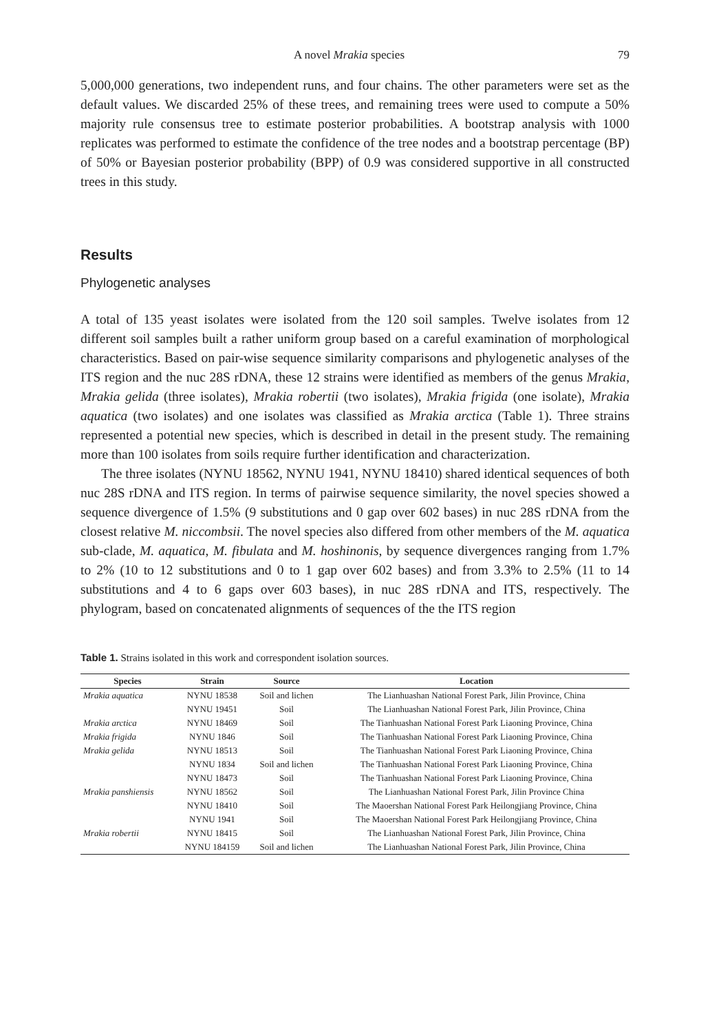A novel Mrakia species 79
5,000,000 generations, two independent runs, and four chains. The other parameters were set as the default values. We discarded 25% of these trees, and remaining trees were used to compute a 50% majority rule consensus tree to estimate posterior probabilities. A bootstrap analysis with 1000 replicates was performed to estimate the confidence of the tree nodes and a bootstrap percentage (BP) of 50% or Bayesian posterior probability (BPP) of 0.9 was considered supportive in all constructed trees in this study.
Results
Phylogenetic analyses
A total of 135 yeast isolates were isolated from the 120 soil samples. Twelve isolates from 12 different soil samples built a rather uniform group based on a careful examination of morphological characteristics. Based on pair-wise sequence similarity comparisons and phylogenetic analyses of the ITS region and the nuc 28S rDNA, these 12 strains were identified as members of the genus Mrakia, Mrakia gelida (three isolates), Mrakia robertii (two isolates), Mrakia frigida (one isolate), Mrakia aquatica (two isolates) and one isolates was classified as Mrakia arctica (Table 1). Three strains represented a potential new species, which is described in detail in the present study. The remaining more than 100 isolates from soils require further identification and characterization.
The three isolates (NYNU 18562, NYNU 1941, NYNU 18410) shared identical sequences of both nuc 28S rDNA and ITS region. In terms of pairwise sequence similarity, the novel species showed a sequence divergence of 1.5% (9 substitutions and 0 gap over 602 bases) in nuc 28S rDNA from the closest relative M. niccombsii. The novel species also differed from other members of the M. aquatica sub-clade, M. aquatica, M. fibulata and M. hoshinonis, by sequence divergences ranging from 1.7% to 2% (10 to 12 substitutions and 0 to 1 gap over 602 bases) and from 3.3% to 2.5% (11 to 14 substitutions and 4 to 6 gaps over 603 bases), in nuc 28S rDNA and ITS, respectively. The phylogram, based on concatenated alignments of sequences of the the ITS region
Table 1. Strains isolated in this work and correspondent isolation sources.
| Species | Strain | Source | Location |
| --- | --- | --- | --- |
| Mrakia aquatica | NYNU 18538 | Soil and lichen | The Lianhuashan National Forest Park, Jilin Province, China |
| | NYNU 19451 | Soil | The Lianhuashan National Forest Park, Jilin Province, China |
| Mrakia arctica | NYNU 18469 | Soil | The Tianhuashan National Forest Park Liaoning Province, China |
| Mrakia frigida | NYNU 1846 | Soil | The Tianhuashan National Forest Park Liaoning Province, China |
| Mrakia gelida | NYNU 18513 | Soil | The Tianhuashan National Forest Park Liaoning Province, China |
| | NYNU 1834 | Soil and lichen | The Tianhuashan National Forest Park Liaoning Province, China |
| | NYNU 18473 | Soil | The Tianhuashan National Forest Park Liaoning Province, China |
| Mrakia panshiensis | NYNU 18562 | Soil | The Lianhuashan National Forest Park, Jilin Province China |
| | NYNU 18410 | Soil | The Maoershan National Forest Park Heilongjiang Province, China |
| | NYNU 1941 | Soil | The Maoershan National Forest Park Heilongjiang Province, China |
| Mrakia robertii | NYNU 18415 | Soil | The Lianhuashan National Forest Park, Jilin Province, China |
| | NYNU 184159 | Soil and lichen | The Lianhuashan National Forest Park, Jilin Province, China |